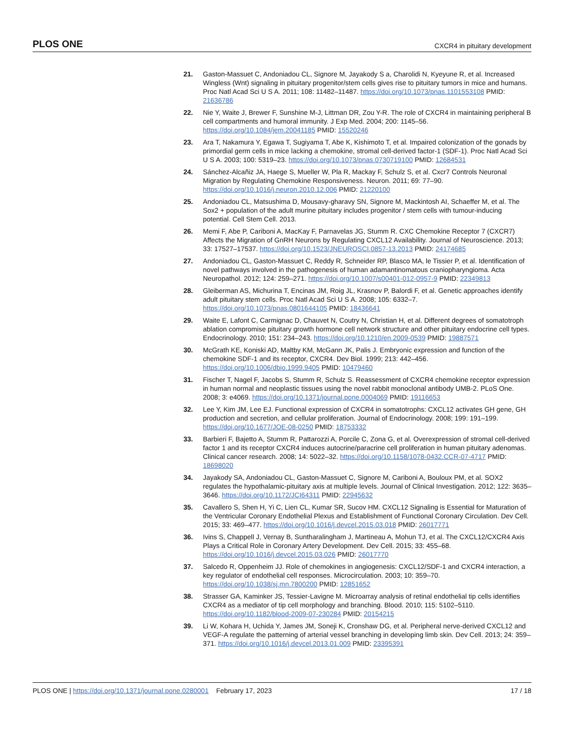PLOS ONE CXCR4 in pituitary development
21. Gaston-Massuet C, Andoniadou CL, Signore M, Jayakody S a, Charolidi N, Kyeyune R, et al. Increased Wingless (Wnt) signaling in pituitary progenitor/stem cells gives rise to pituitary tumors in mice and humans. Proc Natl Acad Sci U S A. 2011; 108: 11482–11487. https://doi.org/10.1073/pnas.1101553108 PMID: 21636786
22. Nie Y, Waite J, Brewer F, Sunshine M-J, Littman DR, Zou Y-R. The role of CXCR4 in maintaining peripheral B cell compartments and humoral immunity. J Exp Med. 2004; 200: 1145–56. https://doi.org/10.1084/jem.20041185 PMID: 15520246
23. Ara T, Nakamura Y, Egawa T, Sugiyama T, Abe K, Kishimoto T, et al. Impaired colonization of the gonads by primordial germ cells in mice lacking a chemokine, stromal cell-derived factor-1 (SDF-1). Proc Natl Acad Sci U S A. 2003; 100: 5319–23. https://doi.org/10.1073/pnas.0730719100 PMID: 12684531
24. Sánchez-Alcañiz JA, Haege S, Mueller W, Pla R, Mackay F, Schulz S, et al. Cxcr7 Controls Neuronal Migration by Regulating Chemokine Responsiveness. Neuron. 2011; 69: 77–90. https://doi.org/10.1016/j.neuron.2010.12.006 PMID: 21220100
25. Andoniadou CL, Matsushima D, Mousavy-gharavy SN, Signore M, Mackintosh AI, Schaeffer M, et al. The Sox2 + population of the adult murine pituitary includes progenitor / stem cells with tumour-inducing potential. Cell Stem Cell. 2013.
26. Memi F, Abe P, Cariboni A, MacKay F, Parnavelas JG, Stumm R. CXC Chemokine Receptor 7 (CXCR7) Affects the Migration of GnRH Neurons by Regulating CXCL12 Availability. Journal of Neuroscience. 2013; 33: 17527–17537. https://doi.org/10.1523/JNEUROSCI.0857-13.2013 PMID: 24174685
27. Andoniadou CL, Gaston-Massuet C, Reddy R, Schneider RP, Blasco MA, le Tissier P, et al. Identification of novel pathways involved in the pathogenesis of human adamantinomatous craniopharyngioma. Acta Neuropathol. 2012; 124: 259–271. https://doi.org/10.1007/s00401-012-0957-9 PMID: 22349813
28. Gleiberman AS, Michurina T, Encinas JM, Roig JL, Krasnov P, Balordi F, et al. Genetic approaches identify adult pituitary stem cells. Proc Natl Acad Sci U S A. 2008; 105: 6332–7. https://doi.org/10.1073/pnas.0801644105 PMID: 18436641
29. Waite E, Lafont C, Carmignac D, Chauvet N, Coutry N, Christian H, et al. Different degrees of somatotroph ablation compromise pituitary growth hormone cell network structure and other pituitary endocrine cell types. Endocrinology. 2010; 151: 234–243. https://doi.org/10.1210/en.2009-0539 PMID: 19887571
30. McGrath KE, Koniski AD, Maltby KM, McGann JK, Palis J. Embryonic expression and function of the chemokine SDF-1 and its receptor, CXCR4. Dev Biol. 1999; 213: 442–456. https://doi.org/10.1006/dbio.1999.9405 PMID: 10479460
31. Fischer T, Nagel F, Jacobs S, Stumm R, Schulz S. Reassessment of CXCR4 chemokine receptor expression in human normal and neoplastic tissues using the novel rabbit monoclonal antibody UMB-2. PLoS One. 2008; 3: e4069. https://doi.org/10.1371/journal.pone.0004069 PMID: 19116653
32. Lee Y, Kim JM, Lee EJ. Functional expression of CXCR4 in somatotrophs: CXCL12 activates GH gene, GH production and secretion, and cellular proliferation. Journal of Endocrinology. 2008; 199: 191–199. https://doi.org/10.1677/JOE-08-0250 PMID: 18753332
33. Barbieri F, Bajetto A, Stumm R, Pattarozzi A, Porcile C, Zona G, et al. Overexpression of stromal cell-derived factor 1 and its receptor CXCR4 induces autocrine/paracrine cell proliferation in human pituitary adenomas. Clinical cancer research. 2008; 14: 5022–32. https://doi.org/10.1158/1078-0432.CCR-07-4717 PMID: 18698020
34. Jayakody SA, Andoniadou CL, Gaston-Massuet C, Signore M, Cariboni A, Bouloux PM, et al. SOX2 regulates the hypothalamic-pituitary axis at multiple levels. Journal of Clinical Investigation. 2012; 122: 3635–3646. https://doi.org/10.1172/JCI64311 PMID: 22945632
35. Cavallero S, Shen H, Yi C, Lien CL, Kumar SR, Sucov HM. CXCL12 Signaling is Essential for Maturation of the Ventricular Coronary Endothelial Plexus and Establishment of Functional Coronary Circulation. Dev Cell. 2015; 33: 469–477. https://doi.org/10.1016/j.devcel.2015.03.018 PMID: 26017771
36. Ivins S, Chappell J, Vernay B, Suntharalingham J, Martineau A, Mohun TJ, et al. The CXCL12/CXCR4 Axis Plays a Critical Role in Coronary Artery Development. Dev Cell. 2015; 33: 455–68. https://doi.org/10.1016/j.devcel.2015.03.026 PMID: 26017770
37. Salcedo R, Oppenheim JJ. Role of chemokines in angiogenesis: CXCL12/SDF-1 and CXCR4 interaction, a key regulator of endothelial cell responses. Microcirculation. 2003; 10: 359–70. https://doi.org/10.1038/sj.mn.7800200 PMID: 12851652
38. Strasser GA, Kaminker JS, Tessier-Lavigne M. Microarray analysis of retinal endothelial tip cells identifies CXCR4 as a mediator of tip cell morphology and branching. Blood. 2010; 115: 5102–5110. https://doi.org/10.1182/blood-2009-07-230284 PMID: 20154215
39. Li W, Kohara H, Uchida Y, James JM, Soneji K, Cronshaw DG, et al. Peripheral nerve-derived CXCL12 and VEGF-A regulate the patterning of arterial vessel branching in developing limb skin. Dev Cell. 2013; 24: 359–371. https://doi.org/10.1016/j.devcel.2013.01.009 PMID: 23395391
PLOS ONE | https://doi.org/10.1371/journal.pone.0280001 February 17, 2023 17 / 18